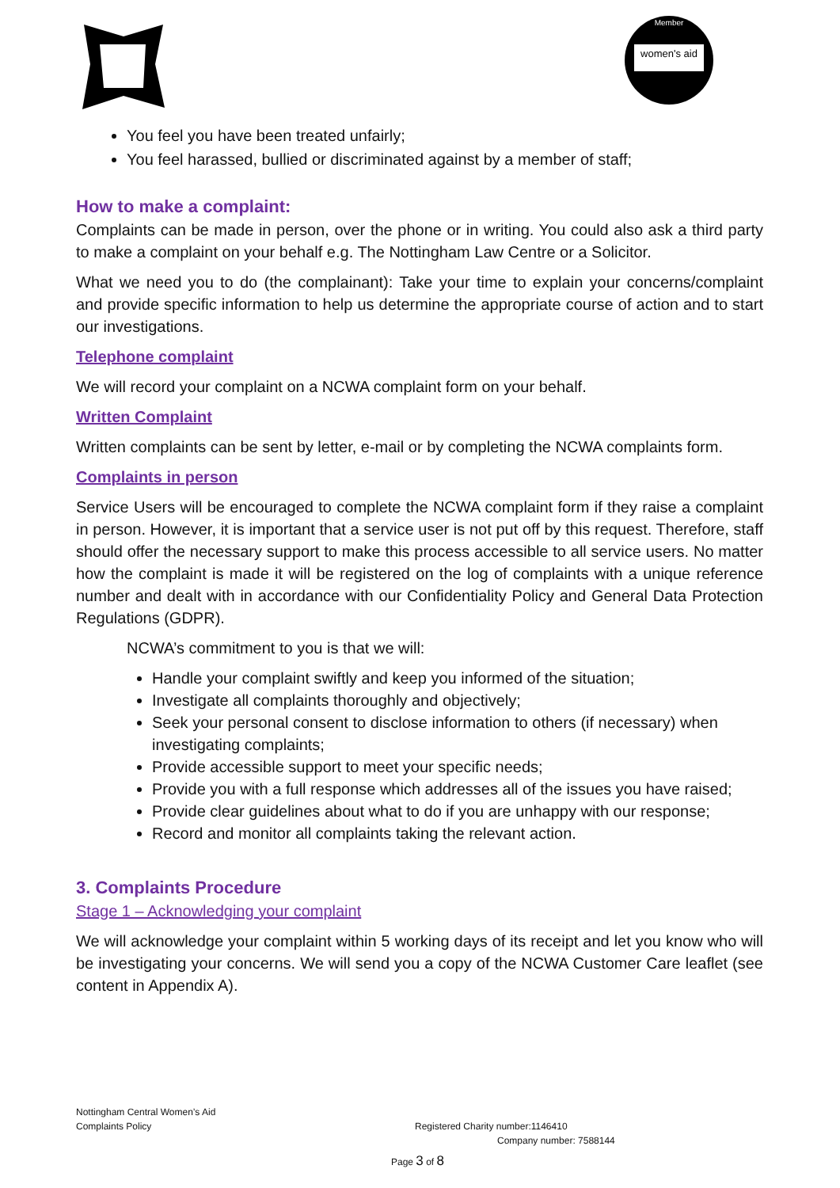women's aid
Member
You feel you have been treated unfairly;
You feel harassed, bullied or discriminated against by a member of staff;
How to make a complaint:
Complaints can be made in person, over the phone or in writing. You could also ask a third party to make a complaint on your behalf e.g. The Nottingham Law Centre or a Solicitor.
What we need you to do (the complainant): Take your time to explain your concerns/complaint and provide specific information to help us determine the appropriate course of action and to start our investigations.
Telephone complaint
We will record your complaint on a NCWA complaint form on your behalf.
Written Complaint
Written complaints can be sent by letter, e-mail or by completing the NCWA complaints form.
Complaints in person
Service Users will be encouraged to complete the NCWA complaint form if they raise a complaint in person. However, it is important that a service user is not put off by this request. Therefore, staff should offer the necessary support to make this process accessible to all service users. No matter how the complaint is made it will be registered on the log of complaints with a unique reference number and dealt with in accordance with our Confidentiality Policy and General Data Protection Regulations (GDPR).
NCWA’s commitment to you is that we will:
Handle your complaint swiftly and keep you informed of the situation;
Investigate all complaints thoroughly and objectively;
Seek your personal consent to disclose information to others (if necessary) when investigating complaints;
Provide accessible support to meet your specific needs;
Provide you with a full response which addresses all of the issues you have raised;
Provide clear guidelines about what to do if you are unhappy with our response;
Record and monitor all complaints taking the relevant action.
3. Complaints Procedure
Stage 1 – Acknowledging your complaint
We will acknowledge your complaint within 5 working days of its receipt and let you know who will be investigating your concerns. We will send you a copy of the NCWA Customer Care leaflet (see content in Appendix A).
Nottingham Central Women’s Aid
Complaints Policy Registered Charity number:1146410
Company number: 7588144
Page 3 of 8